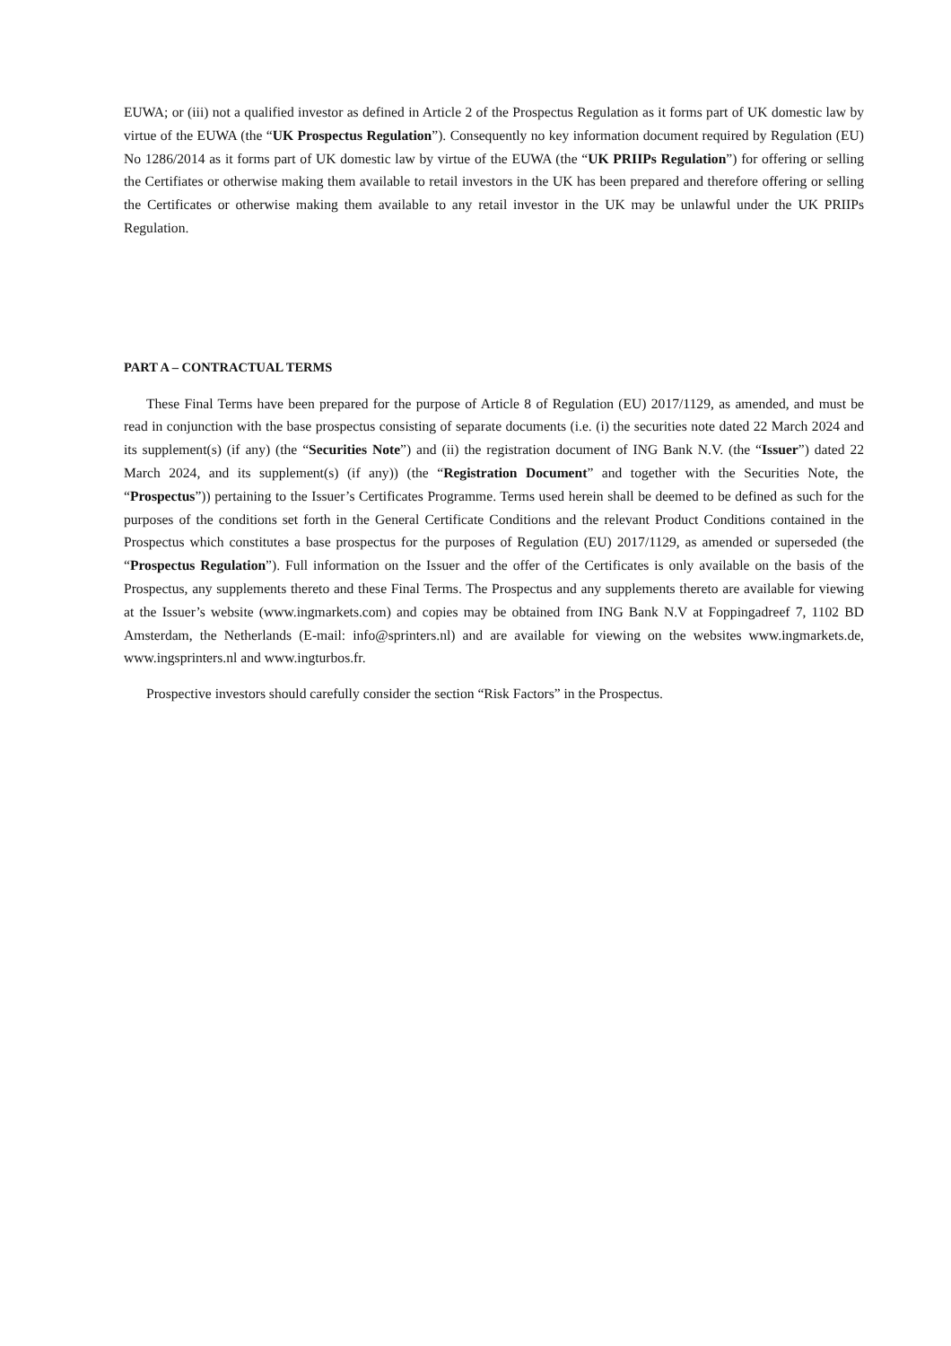EUWA; or (iii) not a qualified investor as defined in Article 2 of the Prospectus Regulation as it forms part of UK domestic law by virtue of the EUWA (the “UK Prospectus Regulation”). Consequently no key information document required by Regulation (EU) No 1286/2014 as it forms part of UK domestic law by virtue of the EUWA (the “UK PRIIPs Regulation”) for offering or selling the Certifiates or otherwise making them available to retail investors in the UK has been prepared and therefore offering or selling the Certificates or otherwise making them available to any retail investor in the UK may be unlawful under the UK PRIIPs Regulation.
PART A – CONTRACTUAL TERMS
These Final Terms have been prepared for the purpose of Article 8 of Regulation (EU) 2017/1129, as amended, and must be read in conjunction with the base prospectus consisting of separate documents (i.e. (i) the securities note dated 22 March 2024 and its supplement(s) (if any) (the “Securities Note”) and (ii) the registration document of ING Bank N.V. (the “Issuer”) dated 22 March 2024, and its supplement(s) (if any)) (the “Registration Document” and together with the Securities Note, the “Prospectus”)) pertaining to the Issuer’s Certificates Programme. Terms used herein shall be deemed to be defined as such for the purposes of the conditions set forth in the General Certificate Conditions and the relevant Product Conditions contained in the Prospectus which constitutes a base prospectus for the purposes of Regulation (EU) 2017/1129, as amended or superseded (the “Prospectus Regulation”). Full information on the Issuer and the offer of the Certificates is only available on the basis of the Prospectus, any supplements thereto and these Final Terms. The Prospectus and any supplements thereto are available for viewing at the Issuer’s website (www.ingmarkets.com) and copies may be obtained from ING Bank N.V at Foppingadreef 7, 1102 BD Amsterdam, the Netherlands (E-mail: info@sprinters.nl) and are available for viewing on the websites www.ingmarkets.de, www.ingsprinters.nl and www.ingturbos.fr.
Prospective investors should carefully consider the section “Risk Factors” in the Prospectus.